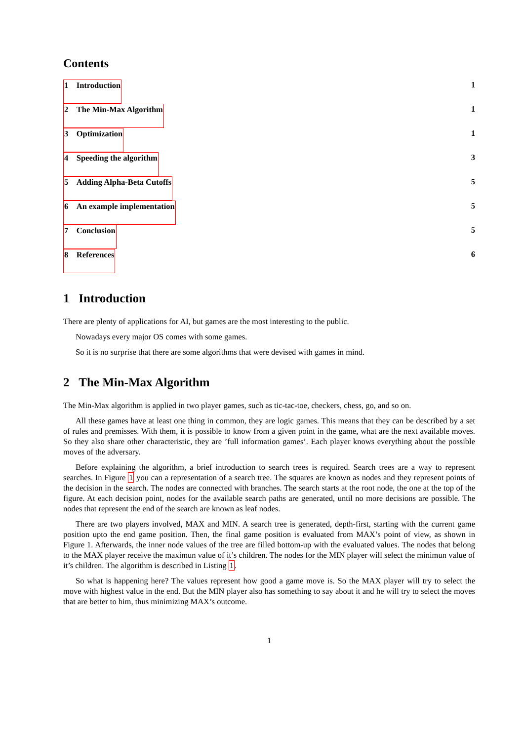Contents
1 Introduction 1
2 The Min-Max Algorithm 1
3 Optimization 1
4 Speeding the algorithm 3
5 Adding Alpha-Beta Cutoffs 5
6 An example implementation 5
7 Conclusion 5
8 References 6
1 Introduction
There are plenty of applications for AI, but games are the most interesting to the public.
Nowadays every major OS comes with some games.
So it is no surprise that there are some algorithms that were devised with games in mind.
2 The Min-Max Algorithm
The Min-Max algorithm is applied in two player games, such as tic-tac-toe, checkers, chess, go, and so on.
All these games have at least one thing in common, they are logic games. This means that they can be described by a set of rules and premisses. With them, it is possible to know from a given point in the game, what are the next available moves. So they also share other characteristic, they are ’full information games’. Each player knows everything about the possible moves of the adversary.
Before explaining the algorithm, a brief introduction to search trees is required. Search trees are a way to represent searches. In Figure 1 you can a representation of a search tree. The squares are known as nodes and they represent points of the decision in the search. The nodes are connected with branches. The search starts at the root node, the one at the top of the figure. At each decision point, nodes for the available search paths are generated, until no more decisions are possible. The nodes that represent the end of the search are known as leaf nodes.
There are two players involved, MAX and MIN. A search tree is generated, depth-first, starting with the current game position upto the end game position. Then, the final game position is evaluated from MAX’s point of view, as shown in Figure 1. Afterwards, the inner node values of the tree are filled bottom-up with the evaluated values. The nodes that belong to the MAX player receive the maximun value of it’s children. The nodes for the MIN player will select the minimun value of it’s children. The algorithm is described in Listing 1.
So what is happening here? The values represent how good a game move is. So the MAX player will try to select the move with highest value in the end. But the MIN player also has something to say about it and he will try to select the moves that are better to him, thus minimizing MAX’s outcome.
1